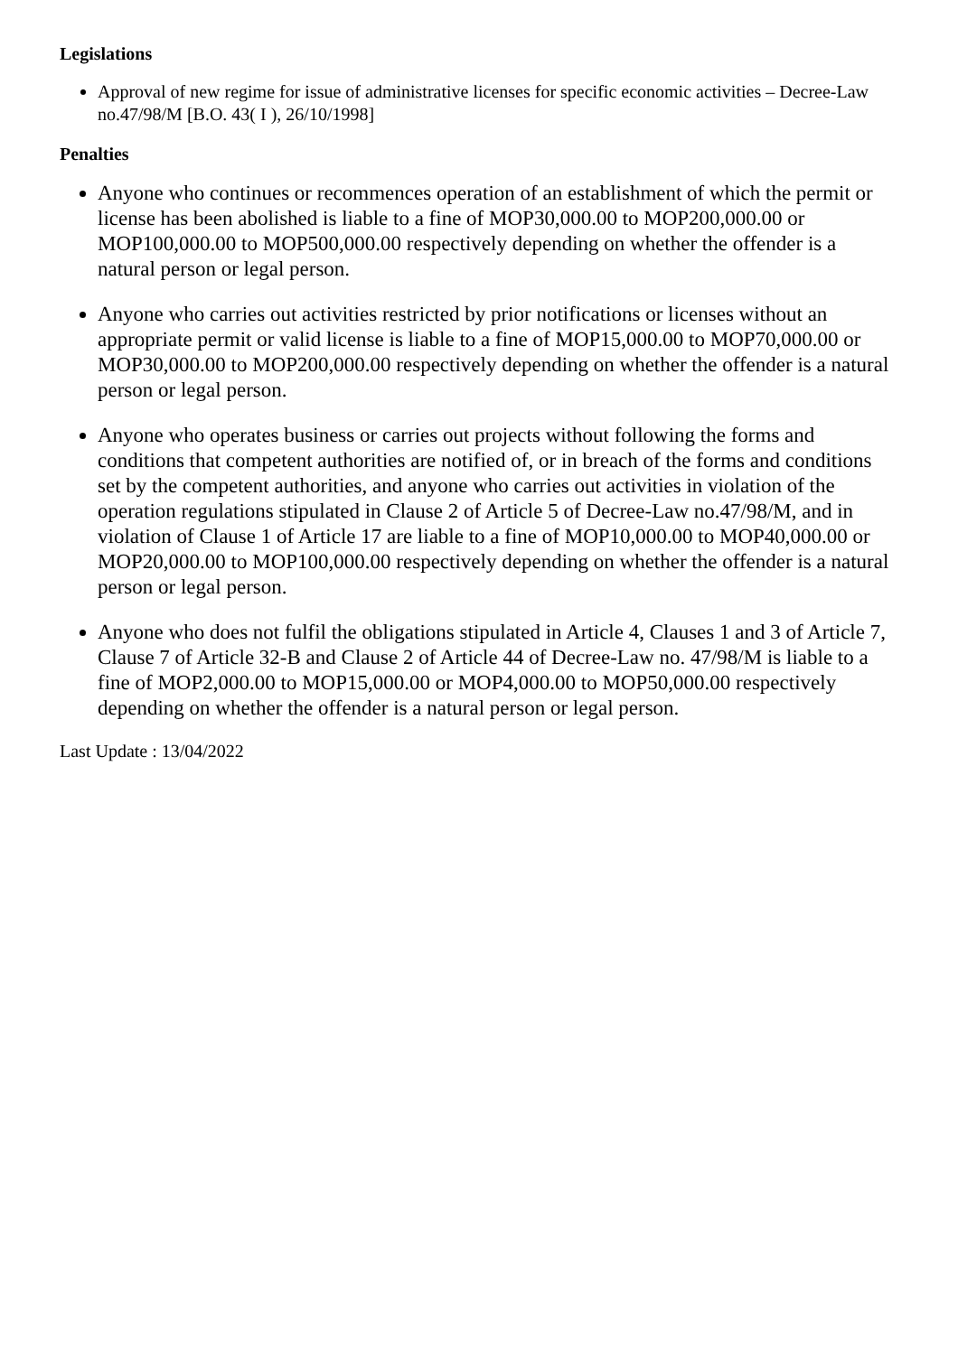Legislations
Approval of new regime for issue of administrative licenses for specific economic activities – Decree-Law no.47/98/M [B.O. 43( I ), 26/10/1998]
Penalties
Anyone who continues or recommences operation of an establishment of which the permit or license has been abolished is liable to a fine of MOP30,000.00 to MOP200,000.00 or MOP100,000.00 to MOP500,000.00 respectively depending on whether the offender is a natural person or legal person.
Anyone who carries out activities restricted by prior notifications or licenses without an appropriate permit or valid license is liable to a fine of MOP15,000.00 to MOP70,000.00 or MOP30,000.00 to MOP200,000.00 respectively depending on whether the offender is a natural person or legal person.
Anyone who operates business or carries out projects without following the forms and conditions that competent authorities are notified of, or in breach of the forms and conditions set by the competent authorities, and anyone who carries out activities in violation of the operation regulations stipulated in Clause 2 of Article 5 of Decree-Law no.47/98/M, and in violation of Clause 1 of Article 17 are liable to a fine of MOP10,000.00 to MOP40,000.00 or MOP20,000.00 to MOP100,000.00 respectively depending on whether the offender is a natural person or legal person.
Anyone who does not fulfil the obligations stipulated in Article 4, Clauses 1 and 3 of Article 7, Clause 7 of Article 32-B and Clause 2 of Article 44 of Decree-Law no. 47/98/M is liable to a fine of MOP2,000.00 to MOP15,000.00 or MOP4,000.00 to MOP50,000.00 respectively depending on whether the offender is a natural person or legal person.
Last Update : 13/04/2022